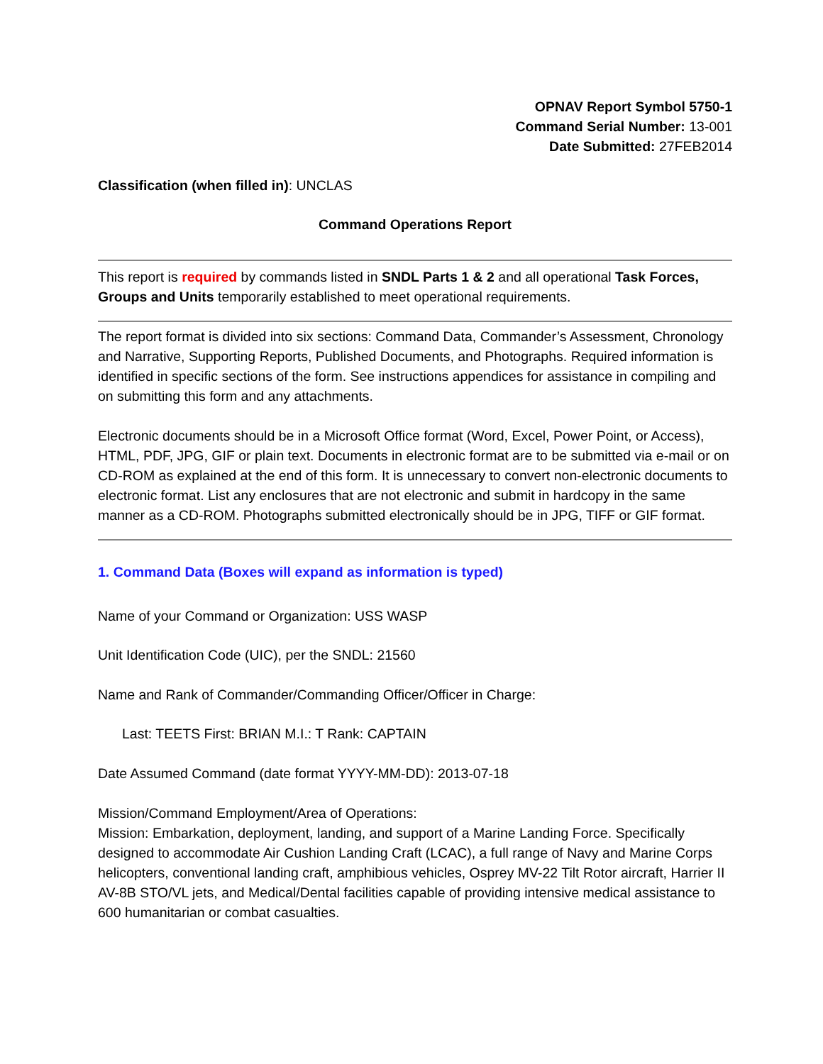OPNAV Report Symbol 5750-1
Command Serial Number: 13-001
Date Submitted: 27FEB2014
Classification (when filled in): UNCLAS
Command Operations Report
This report is required by commands listed in SNDL Parts 1 & 2 and all operational Task Forces, Groups and Units temporarily established to meet operational requirements.
The report format is divided into six sections: Command Data, Commander’s Assessment, Chronology and Narrative, Supporting Reports, Published Documents, and Photographs. Required information is identified in specific sections of the form. See instructions appendices for assistance in compiling and on submitting this form and any attachments.
Electronic documents should be in a Microsoft Office format (Word, Excel, Power Point, or Access), HTML, PDF, JPG, GIF or plain text. Documents in electronic format are to be submitted via e-mail or on CD-ROM as explained at the end of this form. It is unnecessary to convert non-electronic documents to electronic format. List any enclosures that are not electronic and submit in hardcopy in the same manner as a CD-ROM. Photographs submitted electronically should be in JPG, TIFF or GIF format.
1. Command Data (Boxes will expand as information is typed)
Name of your Command or Organization: USS WASP
Unit Identification Code (UIC), per the SNDL: 21560
Name and Rank of Commander/Commanding Officer/Officer in Charge:
Last: TEETS First: BRIAN M.I.: T Rank: CAPTAIN
Date Assumed Command (date format YYYY-MM-DD): 2013-07-18
Mission/Command Employment/Area of Operations:
Mission: Embarkation, deployment, landing, and support of a Marine Landing Force. Specifically designed to accommodate Air Cushion Landing Craft (LCAC), a full range of Navy and Marine Corps helicopters, conventional landing craft, amphibious vehicles, Osprey MV-22 Tilt Rotor aircraft, Harrier II AV-8B STO/VL jets, and Medical/Dental facilities capable of providing intensive medical assistance to 600 humanitarian or combat casualties.